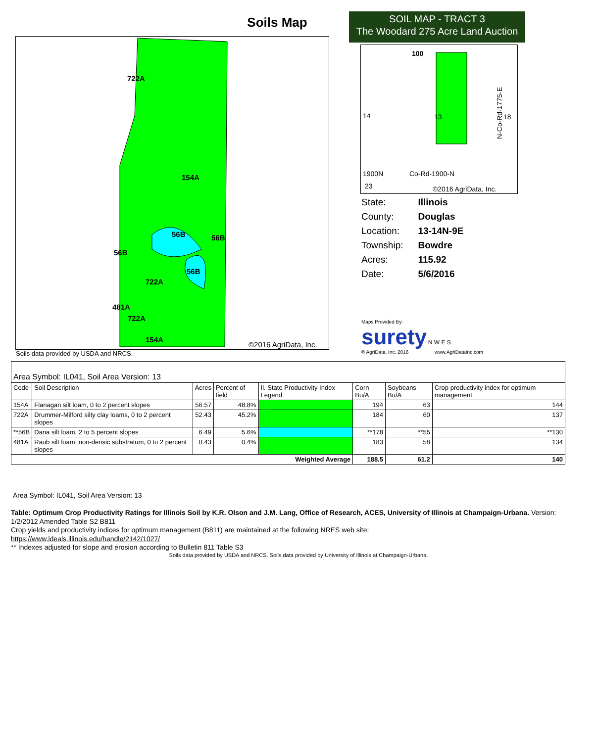Soils Map
SOIL MAP - TRACT 3
The Woodard 275 Acre Land Auction
722A
154A
56B
56B
56B
56B
722A
481A
722A
154A
©2016 AgriData, Inc.
Soils data provided by USDA and NRCS.
100
14
13
18
1900N
Co-Rd-1900-N
23
©2016 AgriData, Inc.
N-Co-Rd-1775-E
| State: | Illinois |
| County: | Douglas |
| Location: | 13-14N-9E |
| Township: | Bowdre |
| Acres: | 115.92 |
| Date: | 5/6/2016 |
Maps Provided By:
surety N W E S
© AgriData, Inc. 2016 www.AgriDataInc.com
| Area Symbol: IL041, Soil Area Version: 13 | | | | | | | |
| Code | Soil Description | Acres | Percent of field | Il. State Productivity Index Legend | Corn Bu/A | Soybeans Bu/A | Crop productivity index for optimum management |
| 154A | Flanagan silt loam, 0 to 2 percent slopes | 56.57 | 48.8% | | 194 | 63 | 144 |
| 722A | Drummer-Milford silty clay loams, 0 to 2 percent slopes | 52.43 | 45.2% | | 184 | 60 | 137 |
| **56B | Dana silt loam, 2 to 5 percent slopes | 6.49 | 5.6% | | **178 | **55 | **130 |
| 481A | Raub silt loam, non-densic substratum, 0 to 2 percent slopes | 0.43 | 0.4% | | 183 | 58 | 134 |
| Weighted Average | | | | | 188.5 | 61.2 | 140 |
Area Symbol: IL041, Soil Area Version: 13
Table: Optimum Crop Productivity Ratings for Illinois Soil by K.R. Olson and J.M. Lang, Office of Research, ACES, University of Illinois at Champaign-Urbana. Version: 1/2/2012 Amended Table S2 B811
Crop yields and productivity indices for optimum management (B811) are maintained at the following NRES web site:
https://www.ideals.illinois.edu/handle/2142/1027/
** Indexes adjusted for slope and erosion according to Bulletin 811 Table S3
Soils data provided by USDA and NRCS. Soils data provided by University of Illinois at Champaign-Urbana.